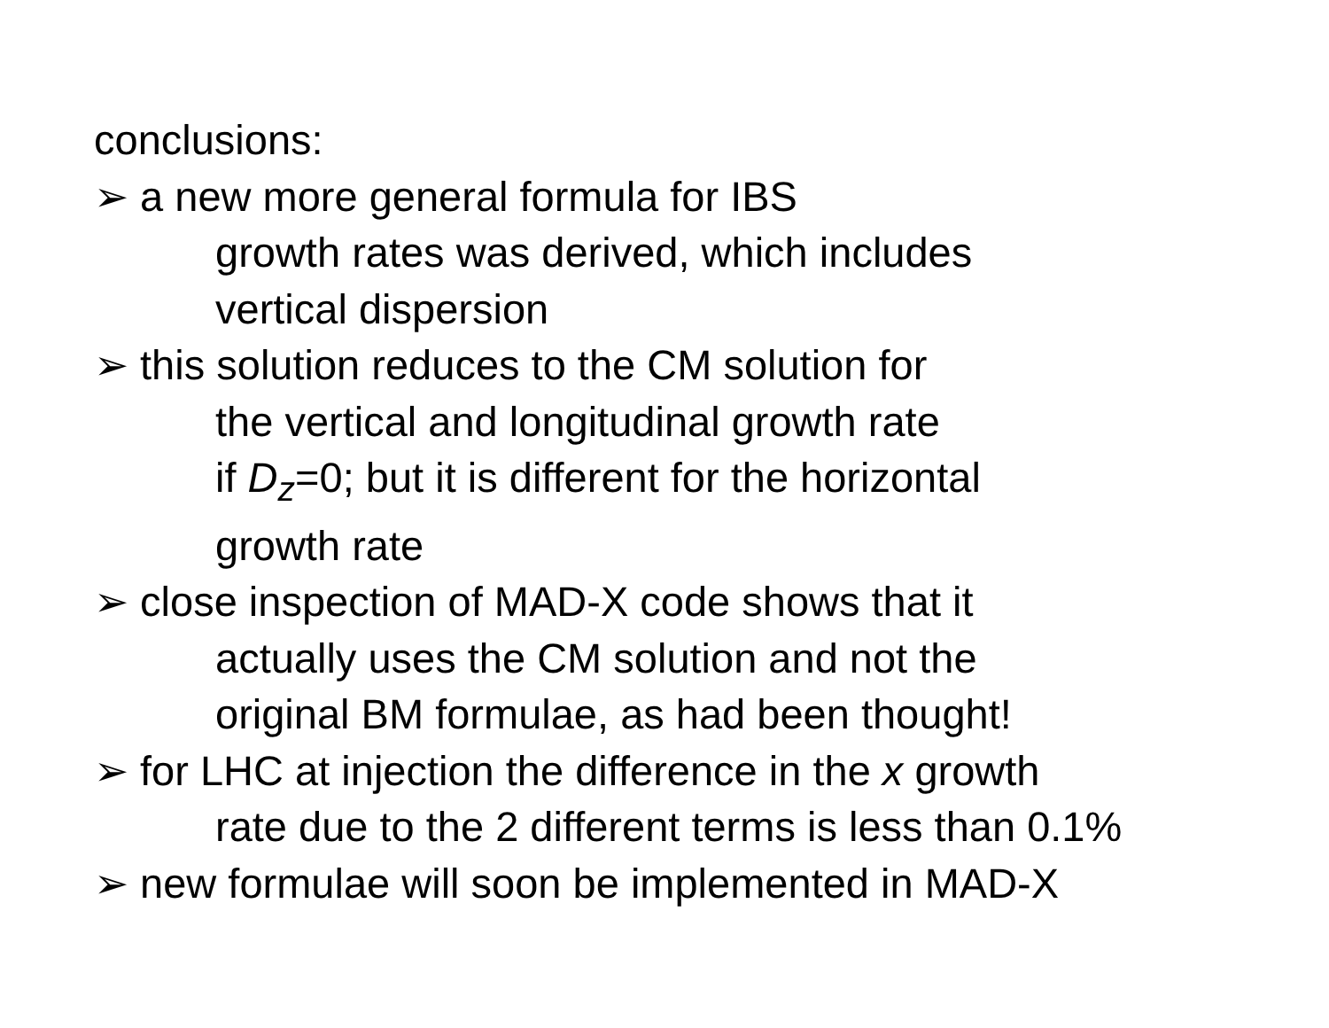conclusions:
➢ a new more general formula for IBS
growth rates was derived, which includes
vertical dispersion
➢ this solution reduces to the CM solution for
the vertical and longitudinal growth rate
if D<sub>z</sub>=0; but it is different for the horizontal
growth rate
➢ close inspection of MAD-X code shows that it
actually uses the CM solution and not the
original BM formulae, as had been thought!
➢ for LHC at injection the difference in the x growth
rate due to the 2 different terms is less than 0.1%
➢ new formulae will soon be implemented in MAD-X